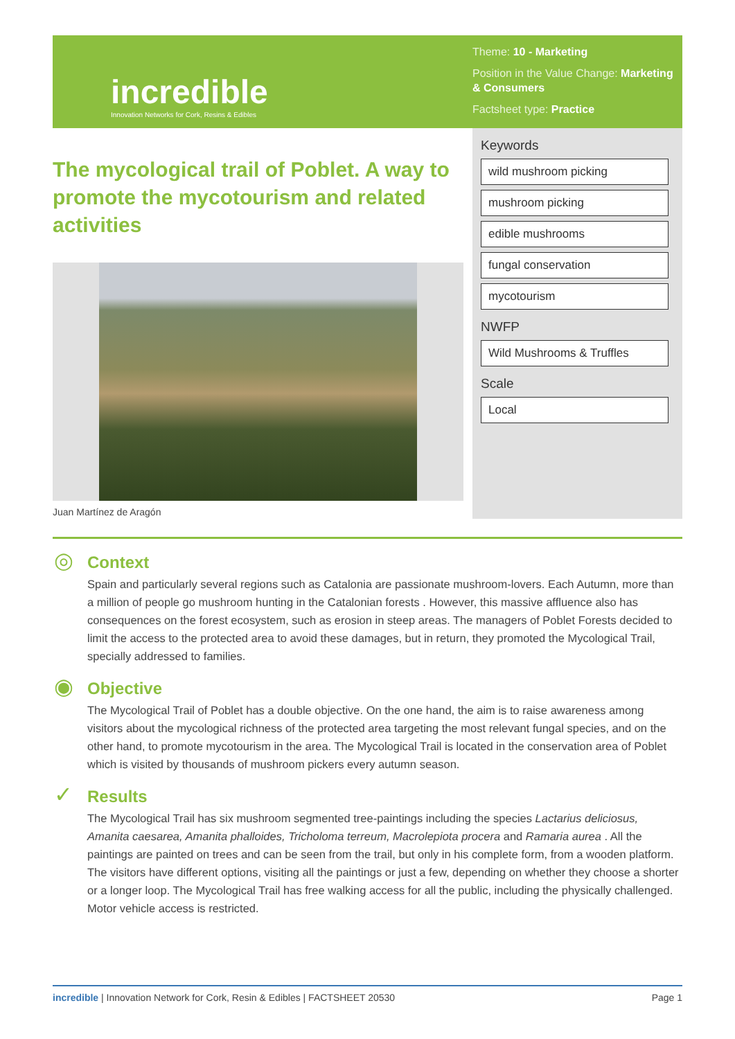incredible
Innovation Networks for Cork, Resins & Edibles
Theme: 10 - Marketing
Position in the Value Change: Marketing & Consumers
Factsheet type: Practice
Keywords
wild mushroom picking
mushroom picking
edible mushrooms
fungal conservation
mycotourism
NWFP
Wild Mushrooms & Truffles
Scale
Local
The mycological trail of Poblet. A way to promote the mycotourism and related activities
Juan Martínez de Aragón
◎
Context
Spain and particularly several regions such as Catalonia are passionate mushroom-lovers. Each Autumn, more than a million of people go mushroom hunting in the Catalonian forests . However, this massive affluence also has consequences on the forest ecosystem, such as erosion in steep areas. The managers of Poblet Forests decided to limit the access to the protected area to avoid these damages, but in return, they promoted the Mycological Trail, specially addressed to families.
◉
Objective
The Mycological Trail of Poblet has a double objective. On the one hand, the aim is to raise awareness among visitors about the mycological richness of the protected area targeting the most relevant fungal species, and on the other hand, to promote mycotourism in the area. The Mycological Trail is located in the conservation area of Poblet which is visited by thousands of mushroom pickers every autumn season.
✓
Results
The Mycological Trail has six mushroom segmented tree-paintings including the species Lactarius deliciosus, Amanita caesarea, Amanita phalloides, Tricholoma terreum, Macrolepiota procera and Ramaria aurea . All the paintings are painted on trees and can be seen from the trail, but only in his complete form, from a wooden platform. The visitors have different options, visiting all the paintings or just a few, depending on whether they choose a shorter or a longer loop. The Mycological Trail has free walking access for all the public, including the physically challenged. Motor vehicle access is restricted.
incredible | Innovation Network for Cork, Resin & Edibles | FACTSHEET 20530 Page 1